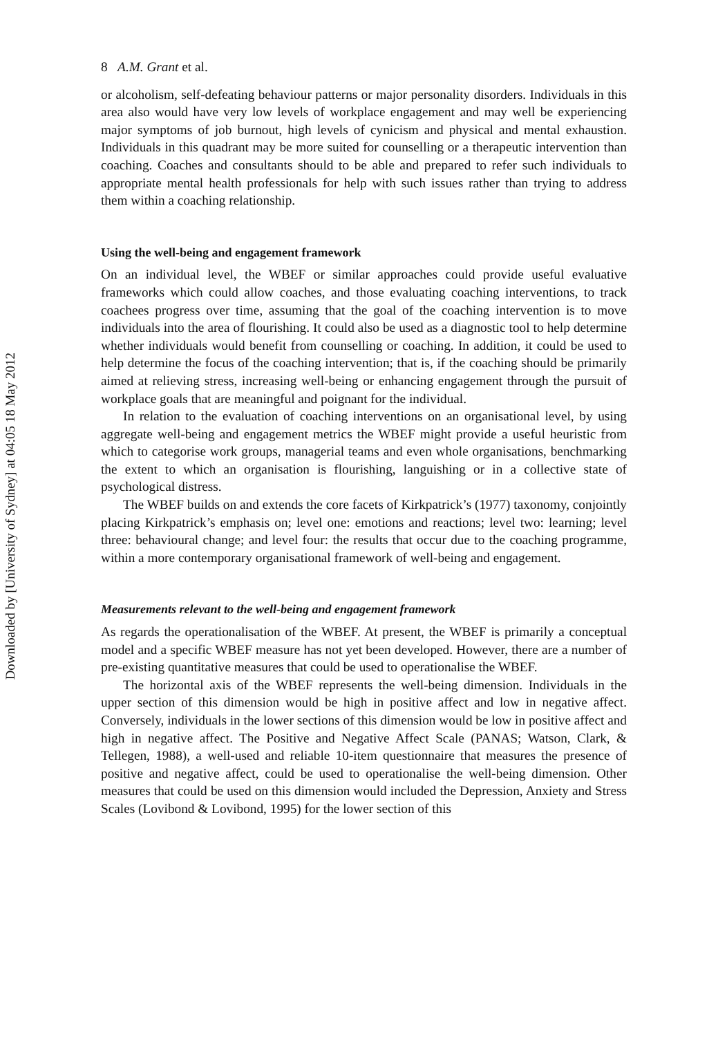Downloaded by [University of Sydney] at 04:05 18 May 2012
8 A.M. Grant et al.
or alcoholism, self-defeating behaviour patterns or major personality disorders. Individuals in this area also would have very low levels of workplace engagement and may well be experiencing major symptoms of job burnout, high levels of cynicism and physical and mental exhaustion. Individuals in this quadrant may be more suited for counselling or a therapeutic intervention than coaching. Coaches and consultants should to be able and prepared to refer such individuals to appropriate mental health professionals for help with such issues rather than trying to address them within a coaching relationship.
Using the well-being and engagement framework
On an individual level, the WBEF or similar approaches could provide useful evaluative frameworks which could allow coaches, and those evaluating coaching interventions, to track coachees progress over time, assuming that the goal of the coaching intervention is to move individuals into the area of flourishing. It could also be used as a diagnostic tool to help determine whether individuals would benefit from counselling or coaching. In addition, it could be used to help determine the focus of the coaching intervention; that is, if the coaching should be primarily aimed at relieving stress, increasing well-being or enhancing engagement through the pursuit of workplace goals that are meaningful and poignant for the individual.
In relation to the evaluation of coaching interventions on an organisational level, by using aggregate well-being and engagement metrics the WBEF might provide a useful heuristic from which to categorise work groups, managerial teams and even whole organisations, benchmarking the extent to which an organisation is flourishing, languishing or in a collective state of psychological distress.
The WBEF builds on and extends the core facets of Kirkpatrick’s (1977) taxonomy, conjointly placing Kirkpatrick’s emphasis on; level one: emotions and reactions; level two: learning; level three: behavioural change; and level four: the results that occur due to the coaching programme, within a more contemporary organisational framework of well-being and engagement.
Measurements relevant to the well-being and engagement framework
As regards the operationalisation of the WBEF. At present, the WBEF is primarily a conceptual model and a specific WBEF measure has not yet been developed. However, there are a number of pre-existing quantitative measures that could be used to operationalise the WBEF.
The horizontal axis of the WBEF represents the well-being dimension. Individuals in the upper section of this dimension would be high in positive affect and low in negative affect. Conversely, individuals in the lower sections of this dimension would be low in positive affect and high in negative affect. The Positive and Negative Affect Scale (PANAS; Watson, Clark, & Tellegen, 1988), a well-used and reliable 10-item questionnaire that measures the presence of positive and negative affect, could be used to operationalise the well-being dimension. Other measures that could be used on this dimension would included the Depression, Anxiety and Stress Scales (Lovibond & Lovibond, 1995) for the lower section of this